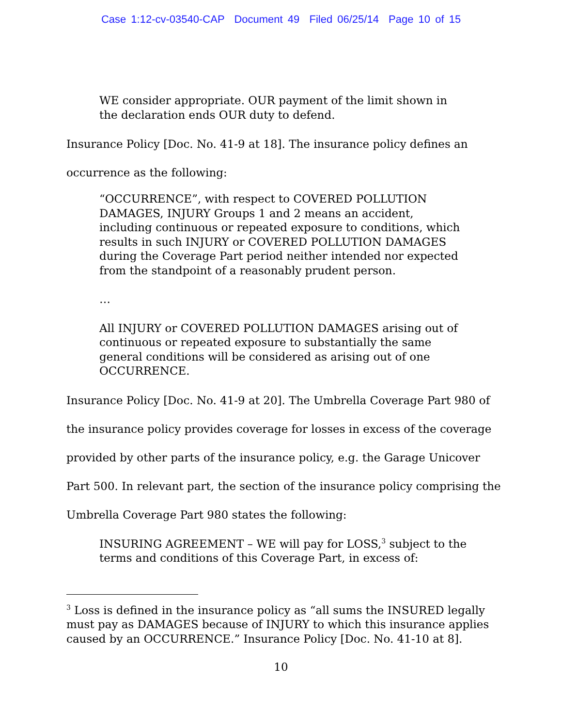Case 1:12-cv-03540-CAP Document 49 Filed 06/25/14 Page 10 of 15
WE consider appropriate. OUR payment of the limit shown in the declaration ends OUR duty to defend.
Insurance Policy [Doc. No. 41-9 at 18]. The insurance policy defines an occurrence as the following:
“OCCURRENCE”, with respect to COVERED POLLUTION DAMAGES, INJURY Groups 1 and 2 means an accident, including continuous or repeated exposure to conditions, which results in such INJURY or COVERED POLLUTION DAMAGES during the Coverage Part period neither intended nor expected from the standpoint of a reasonably prudent person.
…
All INJURY or COVERED POLLUTION DAMAGES arising out of continuous or repeated exposure to substantially the same general conditions will be considered as arising out of one OCCURRENCE.
Insurance Policy [Doc. No. 41-9 at 20]. The Umbrella Coverage Part 980 of the insurance policy provides coverage for losses in excess of the coverage provided by other parts of the insurance policy, e.g. the Garage Unicover Part 500. In relevant part, the section of the insurance policy comprising the Umbrella Coverage Part 980 states the following:
INSURING AGREEMENT – WE will pay for LOSS,<sup>3</sup> subject to the terms and conditions of this Coverage Part, in excess of:
<sup>3</sup> Loss is defined in the insurance policy as “all sums the INSURED legally must pay as DAMAGES because of INJURY to which this insurance applies caused by an OCCURRENCE.” Insurance Policy [Doc. No. 41-10 at 8].
10